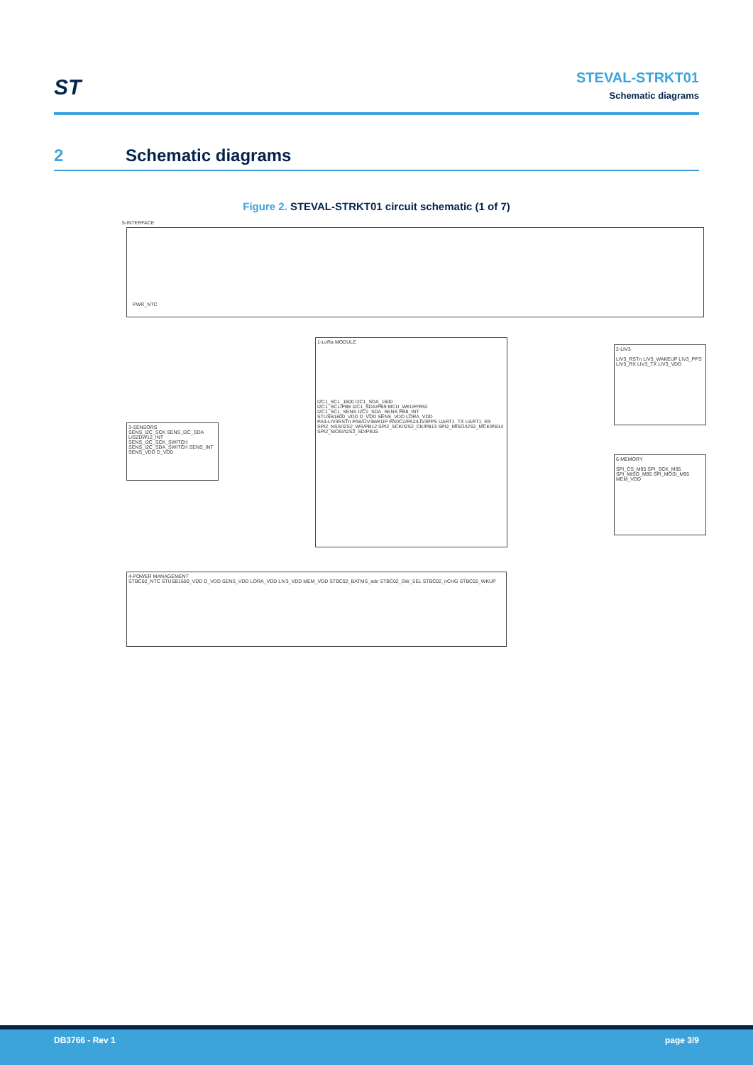ST
STEVAL-STRKT01
Schematic diagrams
2 Schematic diagrams
Figure 2. STEVAL-STRKT01 circuit schematic (1 of 7)
5-INTERFACE
PWR_NTC
1-LoRa MODULE
I2C1_SCL_1600 I2C1_SDA_1600
I2C1_SCL/PB8 I2C1_SDA/PB9 MCU_WKUP/PA0
I2C1_SCL_SENS I2C1_SDA_SENS PB8_INT
STUSB1600_VDD D_VDD SENS_VDD LORA_VDD
PA4-LIV3RSTn PA8/LIV3WKUP PADC2/PA2/LIV3PPS UART1_TX UART1_RX SPI2_NSS/I2S2_WS/PB12 SPI2_SCK/I2S2_CK/PB13 SPI2_MISO/I2S2_MCK/PB14 SPI2_MOSI/I2S2_SD/PB15
3-SENSORS
SENS_I2C_SCK SENS_I2C_SDA LIS2DW12_INT SENS_I2C_SCK_SWITCH SENS_I2C_SDA_SWITCH SENS_INT SENS_VDD D_VDD
2-LIV3
LIV3_RSTn LIV3_WAKEUP LIV3_PPS LIV3_RX LIV3_TX LIV3_VDD
6-MEMORY
SPI_CS_M95 SPI_SCK_M95 SPI_MISO_M95 SPI_MOSI_M95 MEM_VDD
4-POWER MANAGEMENT
STBC02_NTC STUSB1600_VDD D_VDD SENS_VDD LORA_VDD LIV3_VDD MEM_VDD STBC02_BATMS_adc STBC02_SW_SEL STBC02_nCHG STBC02_WKUP
DB3766 - Rev 1 page 3/9